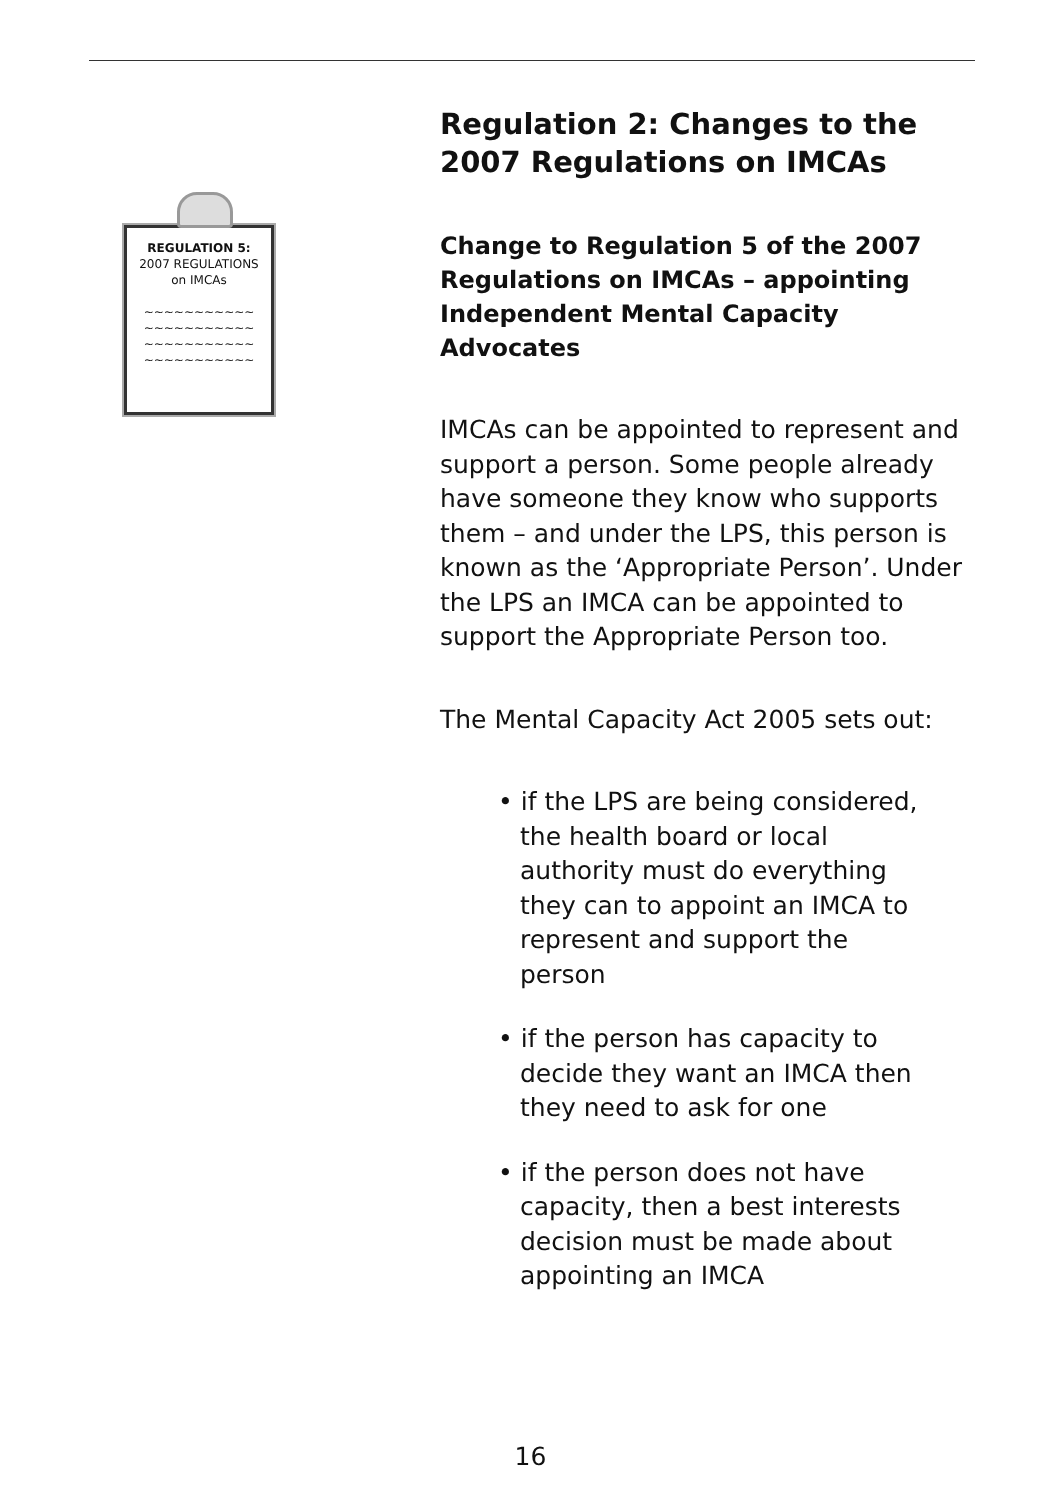REGULATION 5:
2007 REGULATIONS
on IMCAs
~~~~~~~~~~~
~~~~~~~~~~~
~~~~~~~~~~~
~~~~~~~~~~~
Regulation 2: Changes to the 2007 Regulations on IMCAs
Change to Regulation 5 of the 2007 Regulations on IMCAs – appointing Independent Mental Capacity Advocates
IMCAs can be appointed to represent and support a person. Some people already have someone they know who supports them – and under the LPS, this person is known as the ‘Appropriate Person’. Under the LPS an IMCA can be appointed to support the Appropriate Person too.
The Mental Capacity Act 2005 sets out:
• if the LPS are being considered, the health board or local authority must do everything they can to appoint an IMCA to represent and support the person
• if the person has capacity to decide they want an IMCA then they need to ask for one
• if the person does not have capacity, then a best interests decision must be made about appointing an IMCA
16